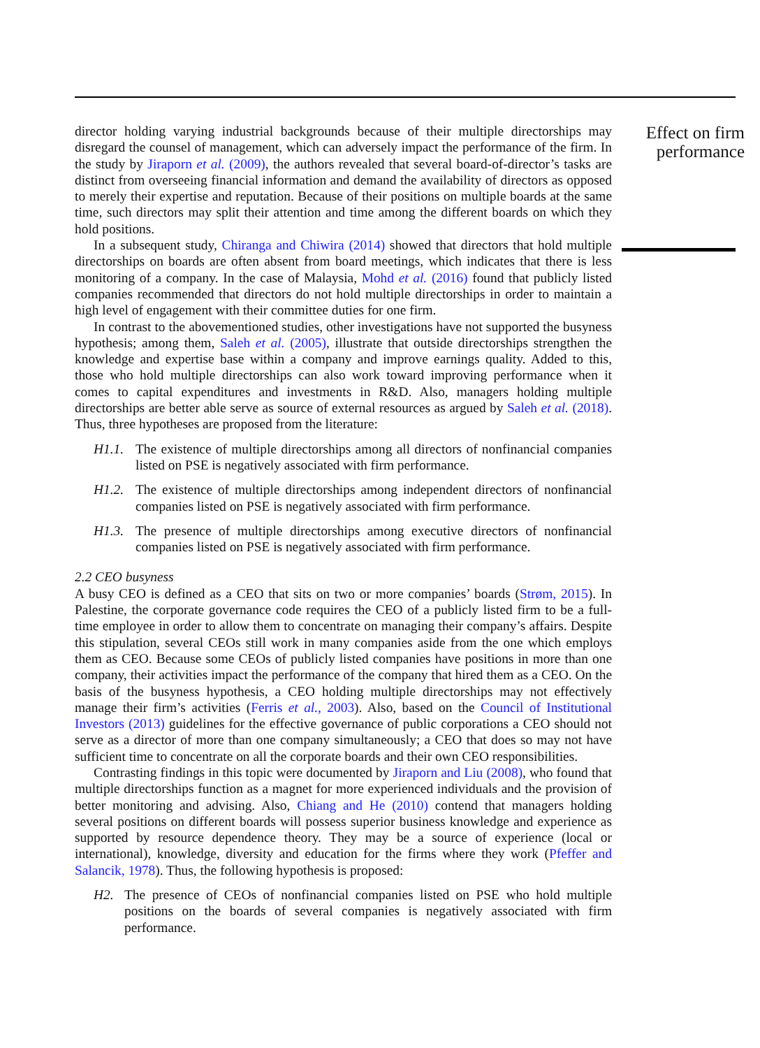director holding varying industrial backgrounds because of their multiple directorships may disregard the counsel of management, which can adversely impact the performance of the firm. In the study by Jiraporn et al. (2009), the authors revealed that several board-of-director’s tasks are distinct from overseeing financial information and demand the availability of directors as opposed to merely their expertise and reputation. Because of their positions on multiple boards at the same time, such directors may split their attention and time among the different boards on which they hold positions.
In a subsequent study, Chiranga and Chiwira (2014) showed that directors that hold multiple directorships on boards are often absent from board meetings, which indicates that there is less monitoring of a company. In the case of Malaysia, Mohd et al. (2016) found that publicly listed companies recommended that directors do not hold multiple directorships in order to maintain a high level of engagement with their committee duties for one firm.
In contrast to the abovementioned studies, other investigations have not supported the busyness hypothesis; among them, Saleh et al. (2005), illustrate that outside directorships strengthen the knowledge and expertise base within a company and improve earnings quality. Added to this, those who hold multiple directorships can also work toward improving performance when it comes to capital expenditures and investments in R&D. Also, managers holding multiple directorships are better able serve as source of external resources as argued by Saleh et al. (2018). Thus, three hypotheses are proposed from the literature:
H1.1. The existence of multiple directorships among all directors of nonfinancial companies listed on PSE is negatively associated with firm performance.
H1.2. The existence of multiple directorships among independent directors of nonfinancial companies listed on PSE is negatively associated with firm performance.
H1.3. The presence of multiple directorships among executive directors of nonfinancial companies listed on PSE is negatively associated with firm performance.
2.2 CEO busyness
A busy CEO is defined as a CEO that sits on two or more companies’ boards (Strøm, 2015). In Palestine, the corporate governance code requires the CEO of a publicly listed firm to be a full-time employee in order to allow them to concentrate on managing their company’s affairs. Despite this stipulation, several CEOs still work in many companies aside from the one which employs them as CEO. Because some CEOs of publicly listed companies have positions in more than one company, their activities impact the performance of the company that hired them as a CEO. On the basis of the busyness hypothesis, a CEO holding multiple directorships may not effectively manage their firm’s activities (Ferris et al., 2003). Also, based on the Council of Institutional Investors (2013) guidelines for the effective governance of public corporations a CEO should not serve as a director of more than one company simultaneously; a CEO that does so may not have sufficient time to concentrate on all the corporate boards and their own CEO responsibilities.
Contrasting findings in this topic were documented by Jiraporn and Liu (2008), who found that multiple directorships function as a magnet for more experienced individuals and the provision of better monitoring and advising. Also, Chiang and He (2010) contend that managers holding several positions on different boards will possess superior business knowledge and experience as supported by resource dependence theory. They may be a source of experience (local or international), knowledge, diversity and education for the firms where they work (Pfeffer and Salancik, 1978). Thus, the following hypothesis is proposed:
H2. The presence of CEOs of nonfinancial companies listed on PSE who hold multiple positions on the boards of several companies is negatively associated with firm performance.
Effect on firm performance